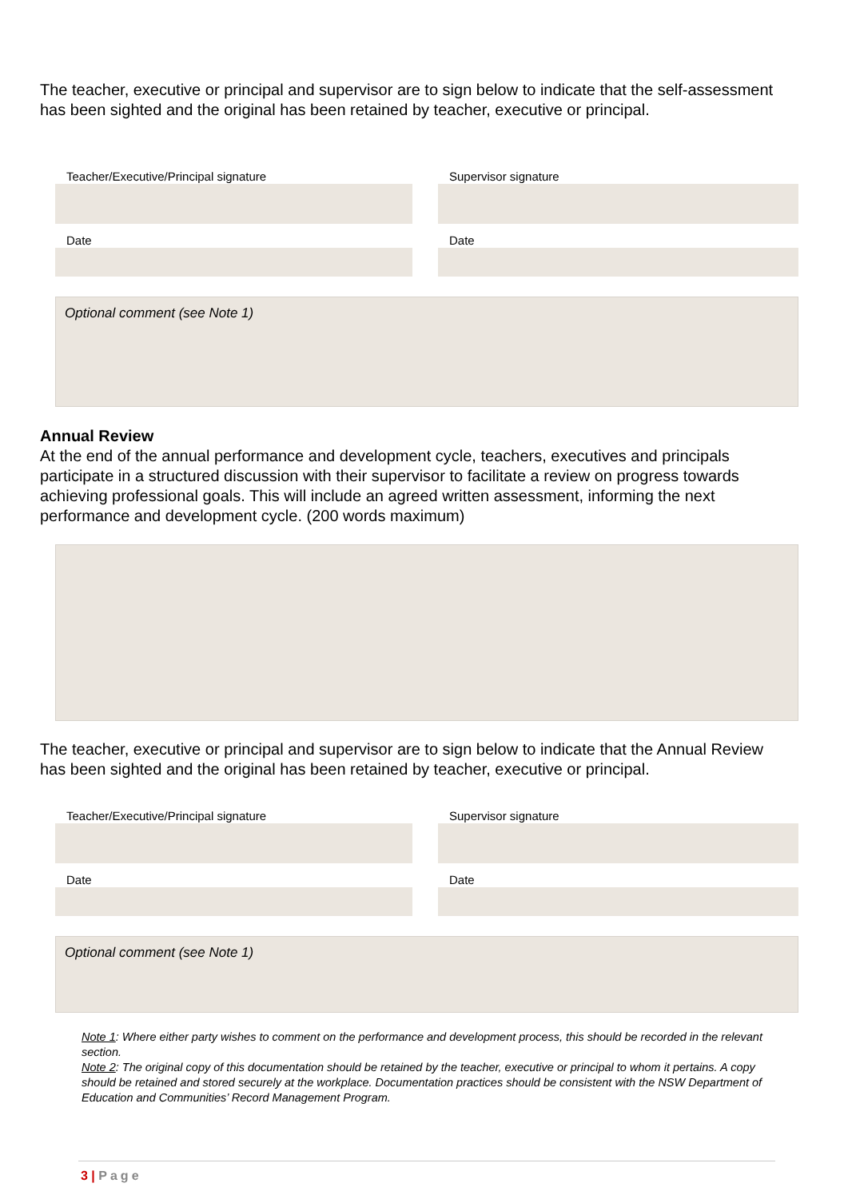The teacher, executive or principal and supervisor are to sign below to indicate that the self-assessment has been sighted and the original has been retained by teacher, executive or principal.
Teacher/Executive/Principal signature
Date
Supervisor signature
Date
Optional comment (see Note 1)
Annual Review
At the end of the annual performance and development cycle, teachers, executives and principals participate in a structured discussion with their supervisor to facilitate a review on progress towards achieving professional goals. This will include an agreed written assessment, informing the next performance and development cycle. (200 words maximum)
The teacher, executive or principal and supervisor are to sign below to indicate that the Annual Review has been sighted and the original has been retained by teacher, executive or principal.
Teacher/Executive/Principal signature
Date
Supervisor signature
Date
Optional comment (see Note 1)
Note 1: Where either party wishes to comment on the performance and development process, this should be recorded in the relevant section.
Note 2: The original copy of this documentation should be retained by the teacher, executive or principal to whom it pertains. A copy should be retained and stored securely at the workplace. Documentation practices should be consistent with the NSW Department of Education and Communities’ Record Management Program.
3 | Page